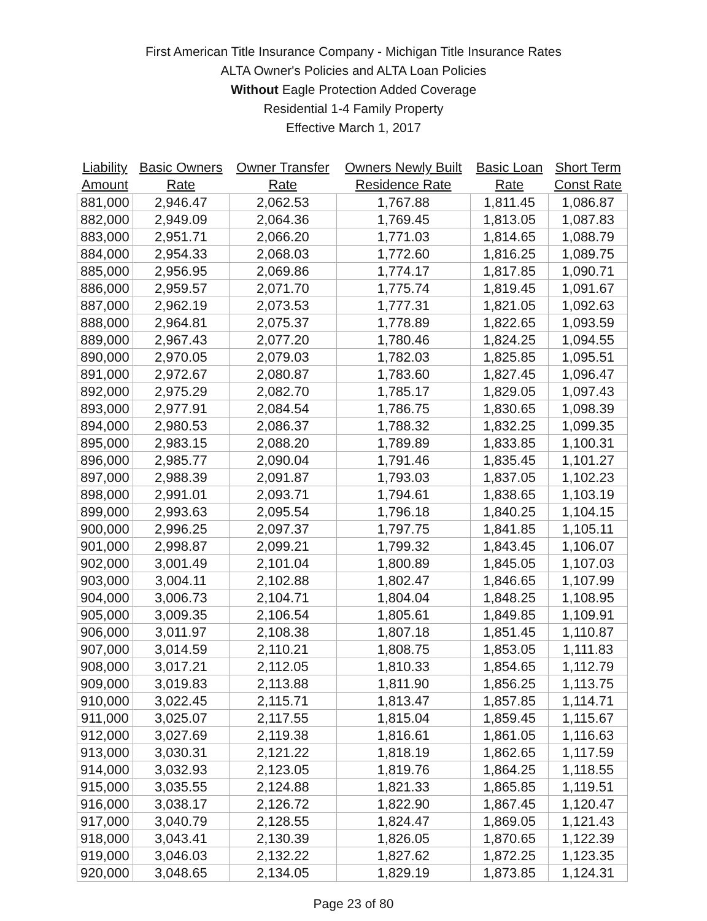First American Title Insurance Company - Michigan Title Insurance Rates
ALTA Owner's Policies and ALTA Loan Policies
Without Eagle Protection Added Coverage
Residential 1-4 Family Property
Effective March 1, 2017
| Liability Amount | Basic Owners Rate | Owner Transfer Rate | Owners Newly Built Residence Rate | Basic Loan Rate | Short Term Const Rate |
| --- | --- | --- | --- | --- | --- |
| 881,000 | 2,946.47 | 2,062.53 | 1,767.88 | 1,811.45 | 1,086.87 |
| 882,000 | 2,949.09 | 2,064.36 | 1,769.45 | 1,813.05 | 1,087.83 |
| 883,000 | 2,951.71 | 2,066.20 | 1,771.03 | 1,814.65 | 1,088.79 |
| 884,000 | 2,954.33 | 2,068.03 | 1,772.60 | 1,816.25 | 1,089.75 |
| 885,000 | 2,956.95 | 2,069.86 | 1,774.17 | 1,817.85 | 1,090.71 |
| 886,000 | 2,959.57 | 2,071.70 | 1,775.74 | 1,819.45 | 1,091.67 |
| 887,000 | 2,962.19 | 2,073.53 | 1,777.31 | 1,821.05 | 1,092.63 |
| 888,000 | 2,964.81 | 2,075.37 | 1,778.89 | 1,822.65 | 1,093.59 |
| 889,000 | 2,967.43 | 2,077.20 | 1,780.46 | 1,824.25 | 1,094.55 |
| 890,000 | 2,970.05 | 2,079.03 | 1,782.03 | 1,825.85 | 1,095.51 |
| 891,000 | 2,972.67 | 2,080.87 | 1,783.60 | 1,827.45 | 1,096.47 |
| 892,000 | 2,975.29 | 2,082.70 | 1,785.17 | 1,829.05 | 1,097.43 |
| 893,000 | 2,977.91 | 2,084.54 | 1,786.75 | 1,830.65 | 1,098.39 |
| 894,000 | 2,980.53 | 2,086.37 | 1,788.32 | 1,832.25 | 1,099.35 |
| 895,000 | 2,983.15 | 2,088.20 | 1,789.89 | 1,833.85 | 1,100.31 |
| 896,000 | 2,985.77 | 2,090.04 | 1,791.46 | 1,835.45 | 1,101.27 |
| 897,000 | 2,988.39 | 2,091.87 | 1,793.03 | 1,837.05 | 1,102.23 |
| 898,000 | 2,991.01 | 2,093.71 | 1,794.61 | 1,838.65 | 1,103.19 |
| 899,000 | 2,993.63 | 2,095.54 | 1,796.18 | 1,840.25 | 1,104.15 |
| 900,000 | 2,996.25 | 2,097.37 | 1,797.75 | 1,841.85 | 1,105.11 |
| 901,000 | 2,998.87 | 2,099.21 | 1,799.32 | 1,843.45 | 1,106.07 |
| 902,000 | 3,001.49 | 2,101.04 | 1,800.89 | 1,845.05 | 1,107.03 |
| 903,000 | 3,004.11 | 2,102.88 | 1,802.47 | 1,846.65 | 1,107.99 |
| 904,000 | 3,006.73 | 2,104.71 | 1,804.04 | 1,848.25 | 1,108.95 |
| 905,000 | 3,009.35 | 2,106.54 | 1,805.61 | 1,849.85 | 1,109.91 |
| 906,000 | 3,011.97 | 2,108.38 | 1,807.18 | 1,851.45 | 1,110.87 |
| 907,000 | 3,014.59 | 2,110.21 | 1,808.75 | 1,853.05 | 1,111.83 |
| 908,000 | 3,017.21 | 2,112.05 | 1,810.33 | 1,854.65 | 1,112.79 |
| 909,000 | 3,019.83 | 2,113.88 | 1,811.90 | 1,856.25 | 1,113.75 |
| 910,000 | 3,022.45 | 2,115.71 | 1,813.47 | 1,857.85 | 1,114.71 |
| 911,000 | 3,025.07 | 2,117.55 | 1,815.04 | 1,859.45 | 1,115.67 |
| 912,000 | 3,027.69 | 2,119.38 | 1,816.61 | 1,861.05 | 1,116.63 |
| 913,000 | 3,030.31 | 2,121.22 | 1,818.19 | 1,862.65 | 1,117.59 |
| 914,000 | 3,032.93 | 2,123.05 | 1,819.76 | 1,864.25 | 1,118.55 |
| 915,000 | 3,035.55 | 2,124.88 | 1,821.33 | 1,865.85 | 1,119.51 |
| 916,000 | 3,038.17 | 2,126.72 | 1,822.90 | 1,867.45 | 1,120.47 |
| 917,000 | 3,040.79 | 2,128.55 | 1,824.47 | 1,869.05 | 1,121.43 |
| 918,000 | 3,043.41 | 2,130.39 | 1,826.05 | 1,870.65 | 1,122.39 |
| 919,000 | 3,046.03 | 2,132.22 | 1,827.62 | 1,872.25 | 1,123.35 |
| 920,000 | 3,048.65 | 2,134.05 | 1,829.19 | 1,873.85 | 1,124.31 |
Page 23 of 80